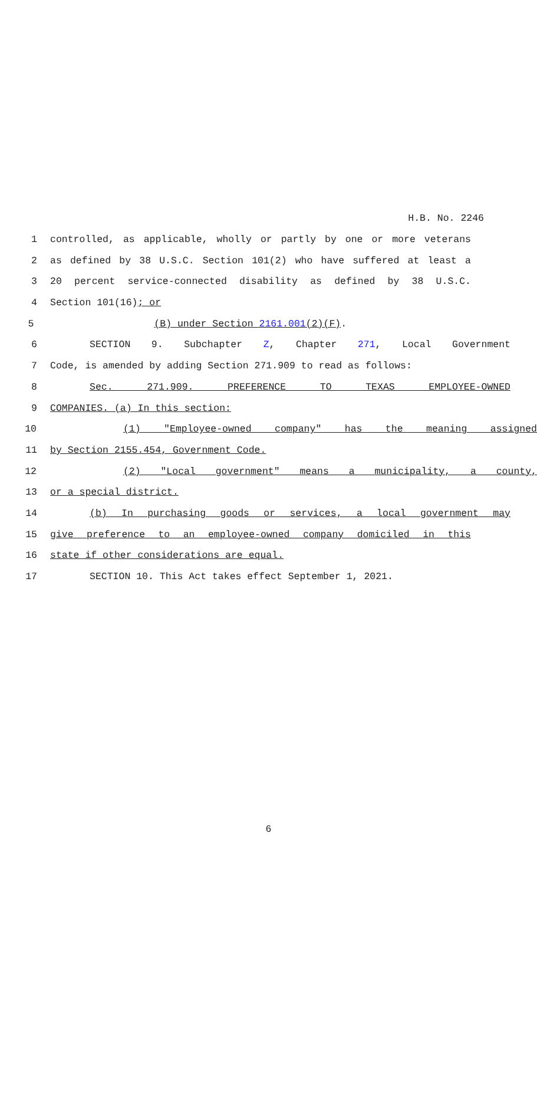H.B. No. 2246
1 controlled, as applicable, wholly or partly by one or more veterans
2 as defined by 38 U.S.C. Section 101(2) who have suffered at least a
3 20 percent service-connected disability as defined by 38 U.S.C.
4 Section 101(16); or
5 (B) under Section 2161.001(2)(F).
6 SECTION 9. Subchapter Z, Chapter 271, Local Government
7 Code, is amended by adding Section 271.909 to read as follows:
8 Sec. 271.909. PREFERENCE TO TEXAS EMPLOYEE-OWNED
9 COMPANIES. (a) In this section:
10 (1) "Employee-owned company" has the meaning assigned
11 by Section 2155.454, Government Code.
12 (2) "Local government" means a municipality, a county,
13 or a special district.
14 (b) In purchasing goods or services, a local government may
15 give preference to an employee-owned company domiciled in this
16 state if other considerations are equal.
17 SECTION 10. This Act takes effect September 1, 2021.
6